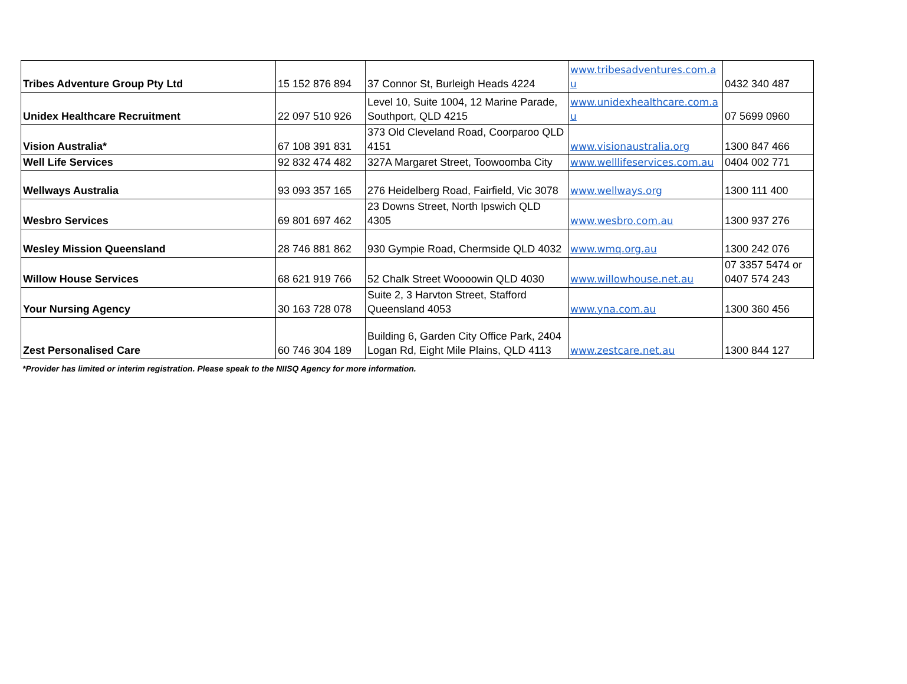| Tribes Adventure Group Pty Ltd | 15 152 876 894 | 37 Connor St, Burleigh Heads 4224 | www.tribesadventures.com.a u | 0432 340 487 |
| Unidex Healthcare Recruitment | 22 097 510 926 | Level 10, Suite 1004, 12 Marine Parade, Southport, QLD 4215 | www.unidexhealthcare.com.a u | 07 5699 0960 |
| Vision Australia* | 67 108 391 831 | 373 Old Cleveland Road, Coorparoo QLD 4151 | www.visionaustralia.org | 1300 847 466 |
| Well Life Services | 92 832 474 482 | 327A Margaret Street, Toowoomba City | www.welllifeservices.com.au | 0404 002 771 |
| Wellways Australia | 93 093 357 165 | 276 Heidelberg Road, Fairfield, Vic 3078 | www.wellways.org | 1300 111 400 |
| Wesbro Services | 69 801 697 462 | 23 Downs Street, North Ipswich QLD 4305 | www.wesbro.com.au | 1300 937 276 |
| Wesley Mission Queensland | 28 746 881 862 | 930 Gympie Road, Chermside QLD 4032 | www.wmq.org.au | 1300 242 076 |
| Willow House Services | 68 621 919 766 | 52 Chalk Street Woooowin QLD 4030 | www.willowhouse.net.au | 07 3357 5474 or 0407 574 243 |
| Your Nursing Agency | 30 163 728 078 | Suite 2, 3 Harvton Street, Stafford Queensland 4053 | www.yna.com.au | 1300 360 456 |
| Zest Personalised Care | 60 746 304 189 | Building 6, Garden City Office Park, 2404 Logan Rd, Eight Mile Plains, QLD 4113 | www.zestcare.net.au | 1300 844 127 |
*Provider has limited or interim registration. Please speak to the NIISQ Agency for more information.